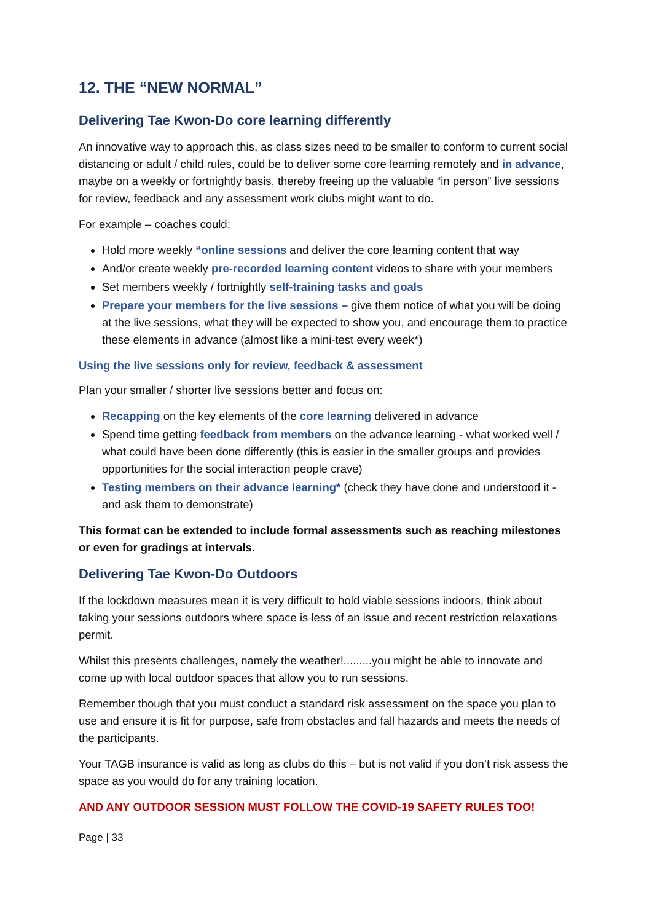12. THE “NEW NORMAL”
Delivering Tae Kwon-Do core learning differently
An innovative way to approach this, as class sizes need to be smaller to conform to current social distancing or adult / child rules, could be to deliver some core learning remotely and in advance, maybe on a weekly or fortnightly basis, thereby freeing up the valuable “in person” live sessions for review, feedback and any assessment work clubs might want to do.
For example – coaches could:
Hold more weekly “online sessions and deliver the core learning content that way
And/or create weekly pre-recorded learning content videos to share with your members
Set members weekly / fortnightly self-training tasks and goals
Prepare your members for the live sessions – give them notice of what you will be doing at the live sessions, what they will be expected to show you, and encourage them to practice these elements in advance (almost like a mini-test every week*)
Using the live sessions only for review, feedback & assessment
Plan your smaller / shorter live sessions better and focus on:
Recapping on the key elements of the core learning delivered in advance
Spend time getting feedback from members on the advance learning - what worked well / what could have been done differently (this is easier in the smaller groups and provides opportunities for the social interaction people crave)
Testing members on their advance learning* (check they have done and understood it - and ask them to demonstrate)
This format can be extended to include formal assessments such as reaching milestones or even for gradings at intervals.
Delivering Tae Kwon-Do Outdoors
If the lockdown measures mean it is very difficult to hold viable sessions indoors, think about taking your sessions outdoors where space is less of an issue and recent restriction relaxations permit.
Whilst this presents challenges, namely the weather!.........you might be able to innovate and come up with local outdoor spaces that allow you to run sessions.
Remember though that you must conduct a standard risk assessment on the space you plan to use and ensure it is fit for purpose, safe from obstacles and fall hazards and meets the needs of the participants.
Your TAGB insurance is valid as long as clubs do this – but is not valid if you don’t risk assess the space as you would do for any training location.
AND ANY OUTDOOR SESSION MUST FOLLOW THE COVID-19 SAFETY RULES TOO!
Page | 33